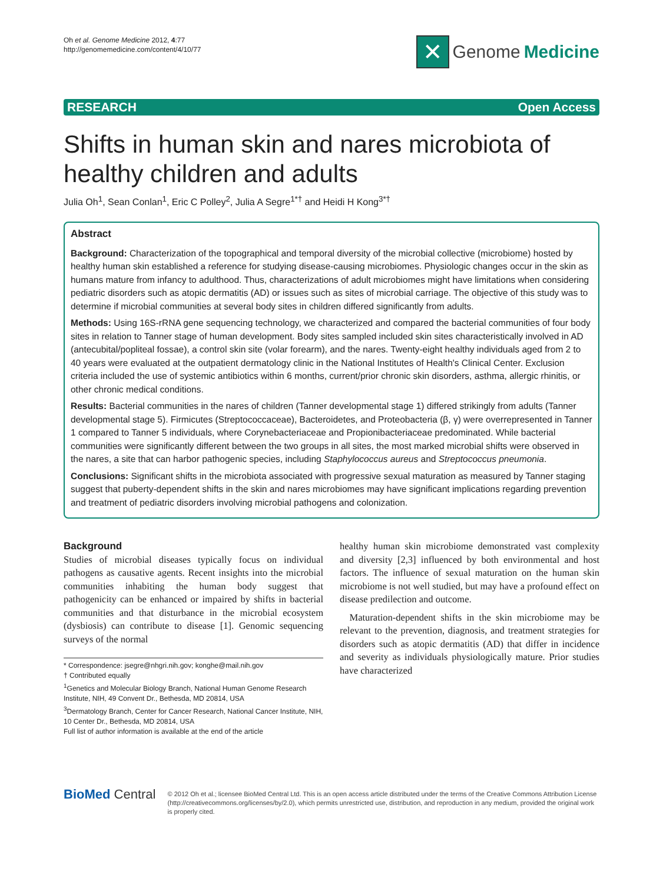Oh et al. Genome Medicine 2012, 4:77
http://genomemedicine.com/content/4/10/77
✕ Genome Medicine
RESEARCH Open Access
Shifts in human skin and nares microbiota of healthy children and adults
Julia Oh<sup>1</sup>, Sean Conlan<sup>1</sup>, Eric C Polley<sup>2</sup>, Julia A Segre<sup>1*†</sup> and Heidi H Kong<sup>3*†</sup>
Abstract
Background: Characterization of the topographical and temporal diversity of the microbial collective (microbiome) hosted by healthy human skin established a reference for studying disease-causing microbiomes. Physiologic changes occur in the skin as humans mature from infancy to adulthood. Thus, characterizations of adult microbiomes might have limitations when considering pediatric disorders such as atopic dermatitis (AD) or issues such as sites of microbial carriage. The objective of this study was to determine if microbial communities at several body sites in children differed significantly from adults.
Methods: Using 16S-rRNA gene sequencing technology, we characterized and compared the bacterial communities of four body sites in relation to Tanner stage of human development. Body sites sampled included skin sites characteristically involved in AD (antecubital/popliteal fossae), a control skin site (volar forearm), and the nares. Twenty-eight healthy individuals aged from 2 to 40 years were evaluated at the outpatient dermatology clinic in the National Institutes of Health's Clinical Center. Exclusion criteria included the use of systemic antibiotics within 6 months, current/prior chronic skin disorders, asthma, allergic rhinitis, or other chronic medical conditions.
Results: Bacterial communities in the nares of children (Tanner developmental stage 1) differed strikingly from adults (Tanner developmental stage 5). Firmicutes (Streptococcaceae), Bacteroidetes, and Proteobacteria (β, γ) were overrepresented in Tanner 1 compared to Tanner 5 individuals, where Corynebacteriaceae and Propionibacteriaceae predominated. While bacterial communities were significantly different between the two groups in all sites, the most marked microbial shifts were observed in the nares, a site that can harbor pathogenic species, including Staphylococcus aureus and Streptococcus pneumonia.
Conclusions: Significant shifts in the microbiota associated with progressive sexual maturation as measured by Tanner staging suggest that puberty-dependent shifts in the skin and nares microbiomes may have significant implications regarding prevention and treatment of pediatric disorders involving microbial pathogens and colonization.
Background
Studies of microbial diseases typically focus on individual pathogens as causative agents. Recent insights into the microbial communities inhabiting the human body suggest that pathogenicity can be enhanced or impaired by shifts in bacterial communities and that disturbance in the microbial ecosystem (dysbiosis) can contribute to disease [1]. Genomic sequencing surveys of the normal
* Correspondence: jsegre@nhgri.nih.gov; konghe@mail.nih.gov
† Contributed equally
<sup>1</sup> Genetics and Molecular Biology Branch, National Human Genome Research Institute, NIH, 49 Convent Dr., Bethesda, MD 20814, USA
<sup>3</sup> Dermatology Branch, Center for Cancer Research, National Cancer Institute, NIH, 10 Center Dr., Bethesda, MD 20814, USA
Full list of author information is available at the end of the article
healthy human skin microbiome demonstrated vast complexity and diversity [2,3] influenced by both environmental and host factors. The influence of sexual maturation on the human skin microbiome is not well studied, but may have a profound effect on disease predilection and outcome.
Maturation-dependent shifts in the skin microbiome may be relevant to the prevention, diagnosis, and treatment strategies for disorders such as atopic dermatitis (AD) that differ in incidence and severity as individuals physiologically mature. Prior studies have characterized
BioMed Central
© 2012 Oh et al.; licensee BioMed Central Ltd. This is an open access article distributed under the terms of the Creative Commons Attribution License (http://creativecommons.org/licenses/by/2.0), which permits unrestricted use, distribution, and reproduction in any medium, provided the original work is properly cited.